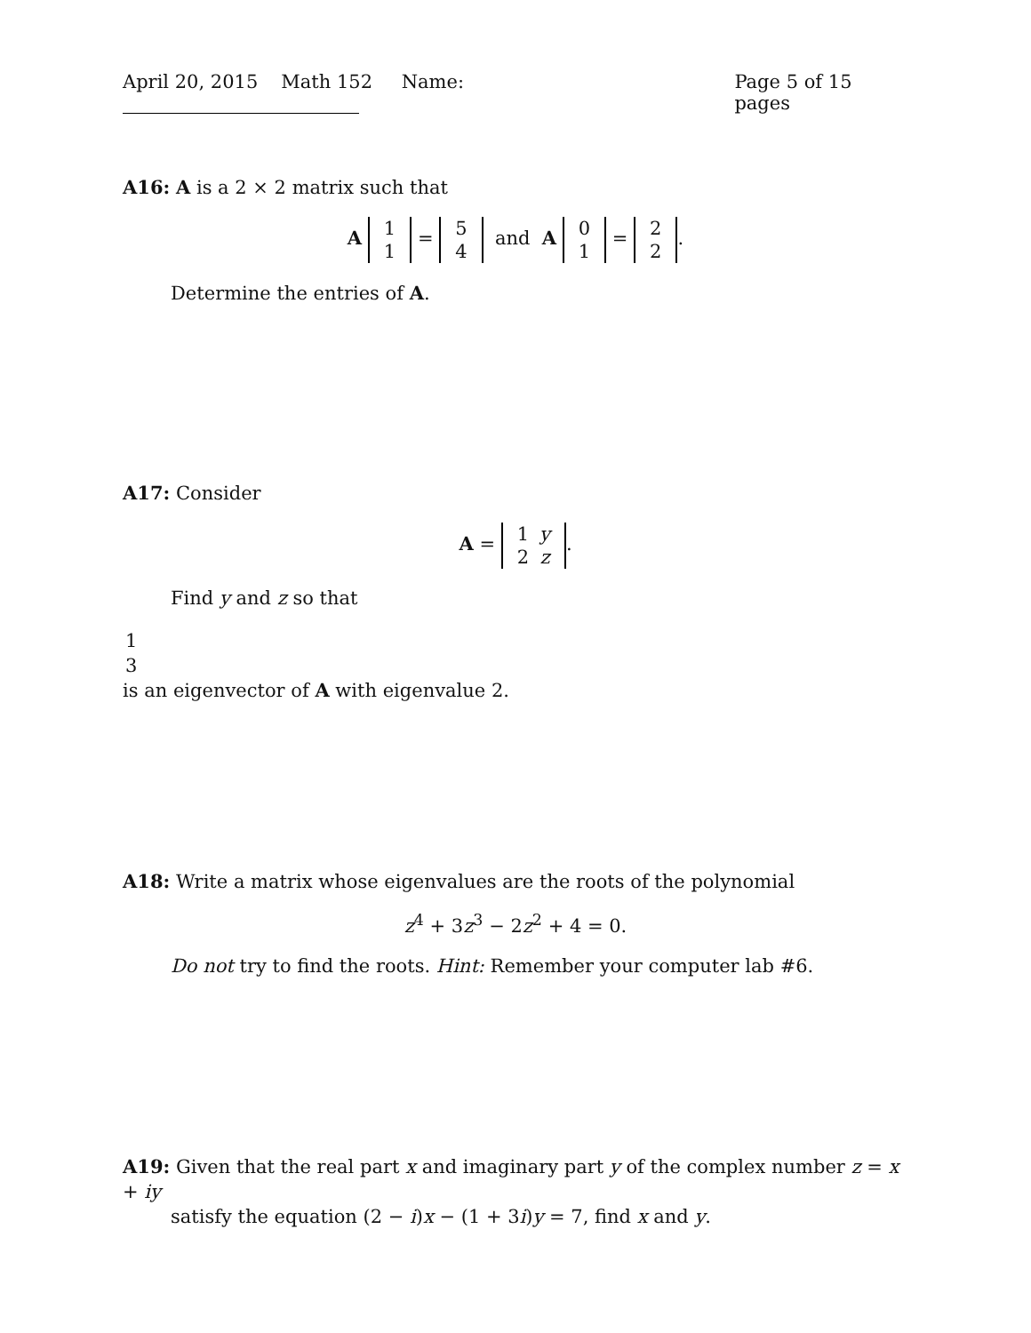April 20, 2015 Math 152 Name: Page 5 of 15 pages
A16: A is a 2 × 2 matrix such that
A
| 1 |
| 1 |
=
| 5 |
| 4 |
and A
| 0 |
| 1 |
=
| 2 |
| 2 |
.
Determine the entries of A.
A17: Consider
A =
| 1 | y |
| 2 | z |
.
Find y and z so that
| 1 |
| 3 |
is an eigenvector of A with eigenvalue 2.
A18: Write a matrix whose eigenvalues are the roots of the polynomial
z<sup>4</sup> + 3z<sup>3</sup> − 2z<sup>2</sup> + 4 = 0.
Do not try to find the roots. Hint: Remember your computer lab #6.
A19: Given that the real part x and imaginary part y of the complex number z = x + iy
satisfy the equation (2 − i)x − (1 + 3i)y = 7, find x and y.